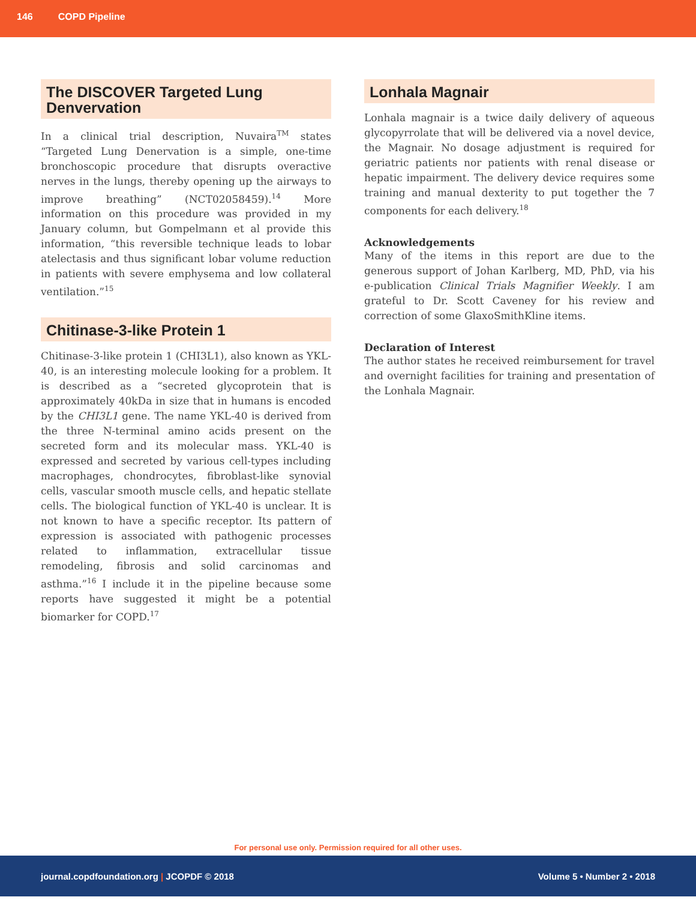146 COPD Pipeline
The DISCOVER Targeted Lung Denvervation
In a clinical trial description, Nuvaira<sup>TM</sup> states “Targeted Lung Denervation is a simple, one-time bronchoscopic procedure that disrupts overactive nerves in the lungs, thereby opening up the airways to improve breathing” (NCT02058459).<sup>14</sup> More information on this procedure was provided in my January column, but Gompelmann et al provide this information, “this reversible technique leads to lobar atelectasis and thus significant lobar volume reduction in patients with severe emphysema and low collateral ventilation.”<sup>15</sup>
Chitinase-3-like Protein 1
Chitinase-3-like protein 1 (CHI3L1), also known as YKL-40, is an interesting molecule looking for a problem. It is described as a “secreted glycoprotein that is approximately 40kDa in size that in humans is encoded by the CHI3L1 gene. The name YKL-40 is derived from the three N-terminal amino acids present on the secreted form and its molecular mass. YKL-40 is expressed and secreted by various cell-types including macrophages, chondrocytes, fibroblast-like synovial cells, vascular smooth muscle cells, and hepatic stellate cells. The biological function of YKL-40 is unclear. It is not known to have a specific receptor. Its pattern of expression is associated with pathogenic processes related to inflammation, extracellular tissue remodeling, fibrosis and solid carcinomas and asthma.”<sup>16</sup> I include it in the pipeline because some reports have suggested it might be a potential biomarker for COPD.<sup>17</sup>
Lonhala Magnair
Lonhala magnair is a twice daily delivery of aqueous glycopyrrolate that will be delivered via a novel device, the Magnair. No dosage adjustment is required for geriatric patients nor patients with renal disease or hepatic impairment. The delivery device requires some training and manual dexterity to put together the 7 components for each delivery.<sup>18</sup>
Acknowledgements
Many of the items in this report are due to the generous support of Johan Karlberg, MD, PhD, via his e-publication Clinical Trials Magnifier Weekly. I am grateful to Dr. Scott Caveney for his review and correction of some GlaxoSmithKline items.
Declaration of Interest
The author states he received reimbursement for travel and overnight facilities for training and presentation of the Lonhala Magnair.
For personal use only. Permission required for all other uses.
journal.copdfoundation.org | JCOPDF © 2018 Volume 5 • Number 2 • 2018